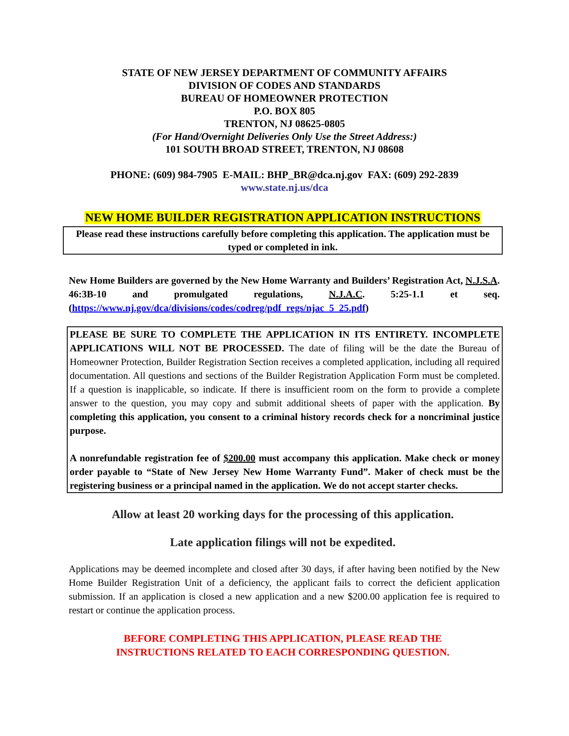STATE OF NEW JERSEY DEPARTMENT OF COMMUNITY AFFAIRS
DIVISION OF CODES AND STANDARDS
BUREAU OF HOMEOWNER PROTECTION
P.O. BOX 805
TRENTON, NJ 08625-0805
(For Hand/Overnight Deliveries Only Use the Street Address:)
101 SOUTH BROAD STREET, TRENTON, NJ 08608
PHONE: (609) 984-7905 E-MAIL: BHP_BR@dca.nj.gov FAX: (609) 292-2839
www.state.nj.us/dca
NEW HOME BUILDER REGISTRATION APPLICATION INSTRUCTIONS
Please read these instructions carefully before completing this application. The application must be typed or completed in ink.
New Home Builders are governed by the New Home Warranty and Builders’ Registration Act, N.J.S.A. 46:3B-10 and promulgated regulations, N.J.A.C. 5:25-1.1 et seq. (https://www.nj.gov/dca/divisions/codes/codreg/pdf_regs/njac_5_25.pdf)
PLEASE BE SURE TO COMPLETE THE APPLICATION IN ITS ENTIRETY. INCOMPLETE APPLICATIONS WILL NOT BE PROCESSED. The date of filing will be the date the Bureau of Homeowner Protection, Builder Registration Section receives a completed application, including all required documentation. All questions and sections of the Builder Registration Application Form must be completed. If a question is inapplicable, so indicate. If there is insufficient room on the form to provide a complete answer to the question, you may copy and submit additional sheets of paper with the application. By completing this application, you consent to a criminal history records check for a noncriminal justice purpose.
A nonrefundable registration fee of $200.00 must accompany this application. Make check or money order payable to “State of New Jersey New Home Warranty Fund”. Maker of check must be the registering business or a principal named in the application. We do not accept starter checks.
Allow at least 20 working days for the processing of this application.
Late application filings will not be expedited.
Applications may be deemed incomplete and closed after 30 days, if after having been notified by the New Home Builder Registration Unit of a deficiency, the applicant fails to correct the deficient application submission. If an application is closed a new application and a new $200.00 application fee is required to restart or continue the application process.
BEFORE COMPLETING THIS APPLICATION, PLEASE READ THE
INSTRUCTIONS RELATED TO EACH CORRESPONDING QUESTION.